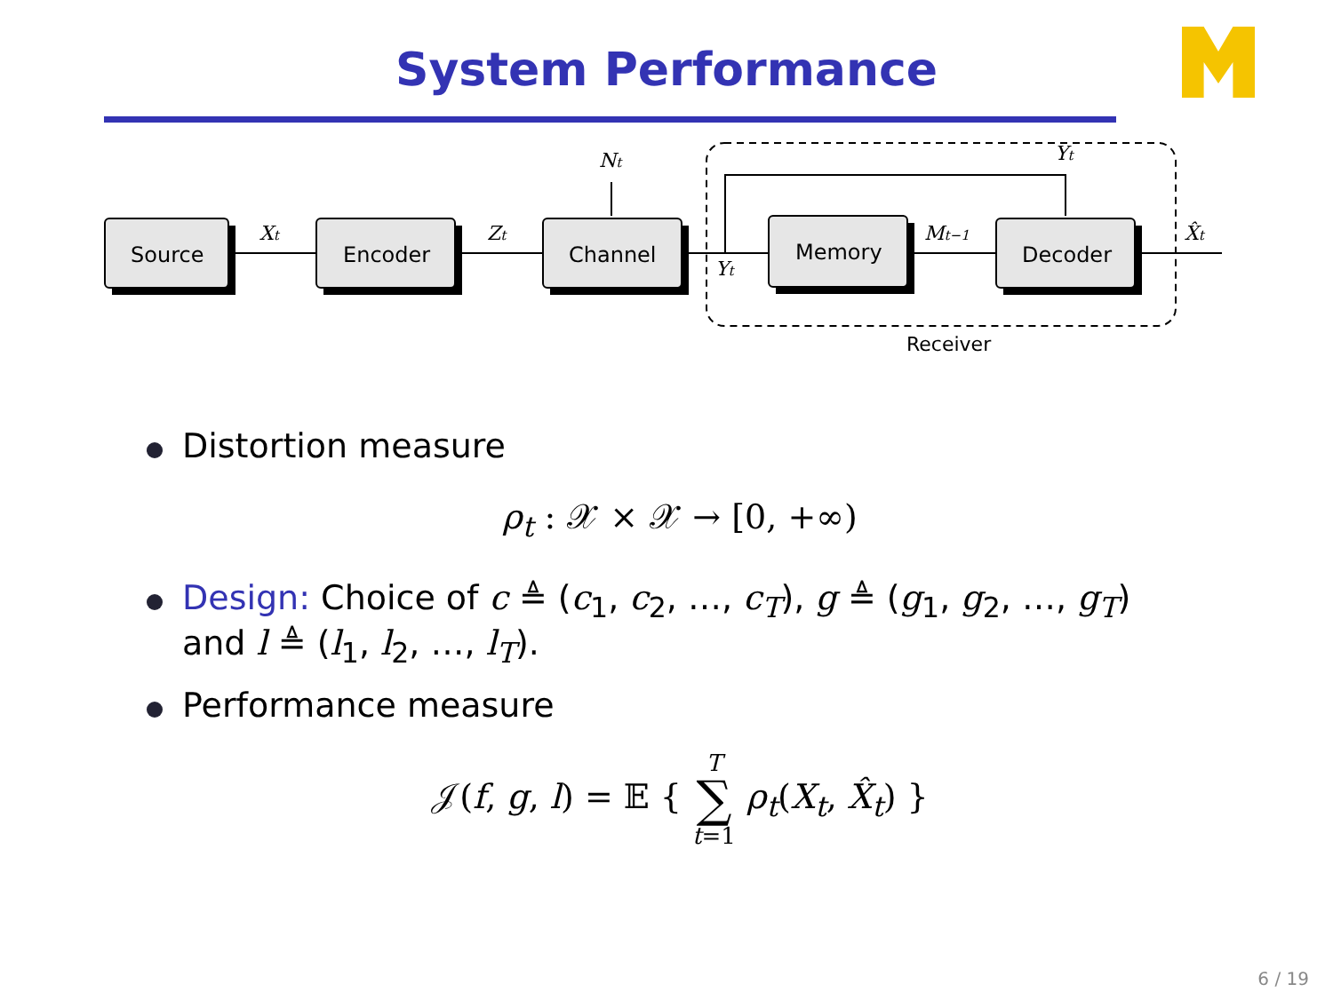System Performance
Source
Encoder
Channel
Memory
Decoder
Xt
Zt
Nt
Yt
Yt
Mt−1
X̂t
Receiver
Distortion measure
ρ<sub>t</sub> : 𝒳 × 𝒳 → [0, +∞)
Design: Choice of c ≜ (c<sub>1</sub>, c<sub>2</sub>, …, c<sub>T</sub>), g ≜ (g<sub>1</sub>, g<sub>2</sub>, …, g<sub>T</sub>)
and l ≜ (l<sub>1</sub>, l<sub>2</sub>, …, l<sub>T</sub>).
Performance measure
𝒥(f, g, l) = 𝔼 { T
∑
t=1 ρ<sub>t</sub>(X<sub>t</sub>, X̂<sub>t</sub>) }
6 / 19